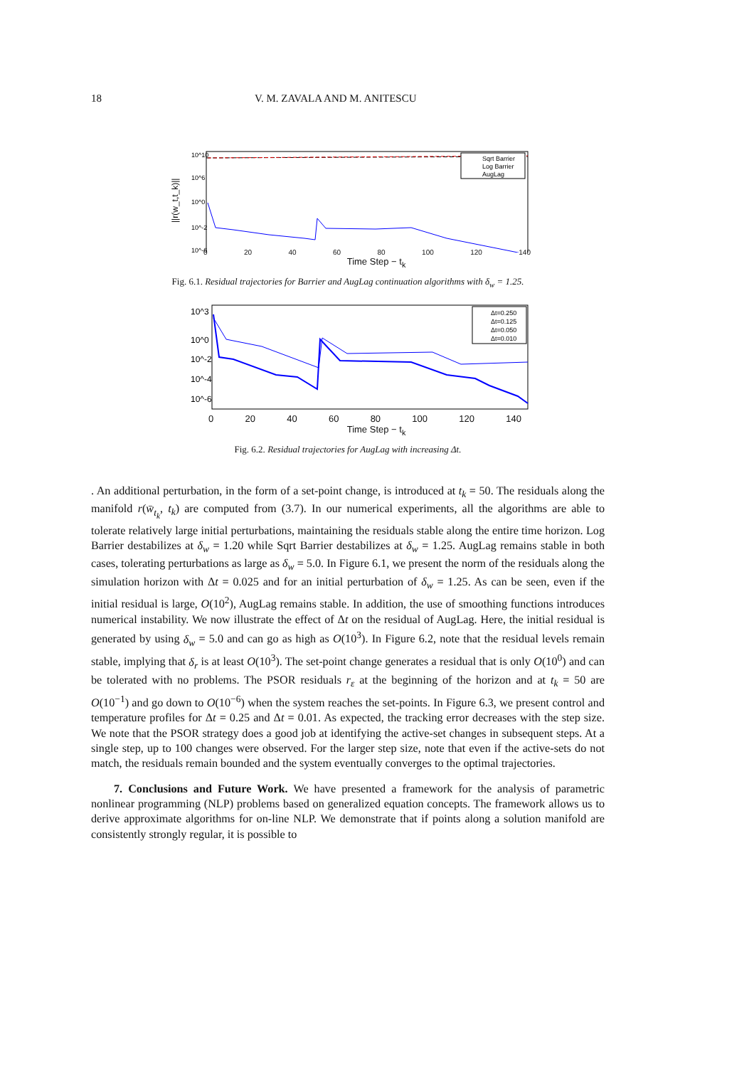18 V. M. ZAVALA AND M. ANITESCU
||r(w_t,t_k)||
10^10
10^6
10^0
10^-2
10^-6
Sqrt Barrier
Log Barrier
AugLag
0 20 40 60 80 100 120 140
Time Step − t<sub>k</sub>
Fig. 6.1. Residual trajectories for Barrier and AugLag continuation algorithms with δ<sub>w</sub> = 1.25.
10^3
10^0
10^-2
10^-4
10^-6
Δt=0.250
Δt=0.125
Δt=0.050
Δt=0.010
0 20 40 60 80 100 120 140
Time Step − t<sub>k</sub>
Fig. 6.2. Residual trajectories for AugLag with increasing Δt.
. An additional perturbation, in the form of a set-point change, is introduced at t<sub>k</sub> = 50. The residuals along the manifold r(w̄<sub>t<sub>k</sub></sub>, t<sub>k</sub>) are computed from (3.7). In our numerical experiments, all the algorithms are able to tolerate relatively large initial perturbations, maintaining the residuals stable along the entire time horizon. Log Barrier destabilizes at δ<sub>w</sub> = 1.20 while Sqrt Barrier destabilizes at δ<sub>w</sub> = 1.25. AugLag remains stable in both cases, tolerating perturbations as large as δ<sub>w</sub> = 5.0. In Figure 6.1, we present the norm of the residuals along the simulation horizon with Δt = 0.025 and for an initial perturbation of δ<sub>w</sub> = 1.25. As can be seen, even if the initial residual is large, O(10<sup>2</sup>), AugLag remains stable. In addition, the use of smoothing functions introduces numerical instability. We now illustrate the effect of Δt on the residual of AugLag. Here, the initial residual is generated by using δ<sub>w</sub> = 5.0 and can go as high as O(10<sup>3</sup>). In Figure 6.2, note that the residual levels remain stable, implying that δ<sub>r</sub> is at least O(10<sup>3</sup>). The set-point change generates a residual that is only O(10<sup>0</sup>) and can be tolerated with no problems. The PSOR residuals r<sub>ε</sub> at the beginning of the horizon and at t<sub>k</sub> = 50 are O(10<sup>−1</sup>) and go down to O(10<sup>−6</sup>) when the system reaches the set-points. In Figure 6.3, we present control and temperature profiles for Δt = 0.25 and Δt = 0.01. As expected, the tracking error decreases with the step size. We note that the PSOR strategy does a good job at identifying the active-set changes in subsequent steps. At a single step, up to 100 changes were observed. For the larger step size, note that even if the active-sets do not match, the residuals remain bounded and the system eventually converges to the optimal trajectories.
7. Conclusions and Future Work. We have presented a framework for the analysis of parametric nonlinear programming (NLP) problems based on generalized equation concepts. The framework allows us to derive approximate algorithms for on-line NLP. We demonstrate that if points along a solution manifold are consistently strongly regular, it is possible to